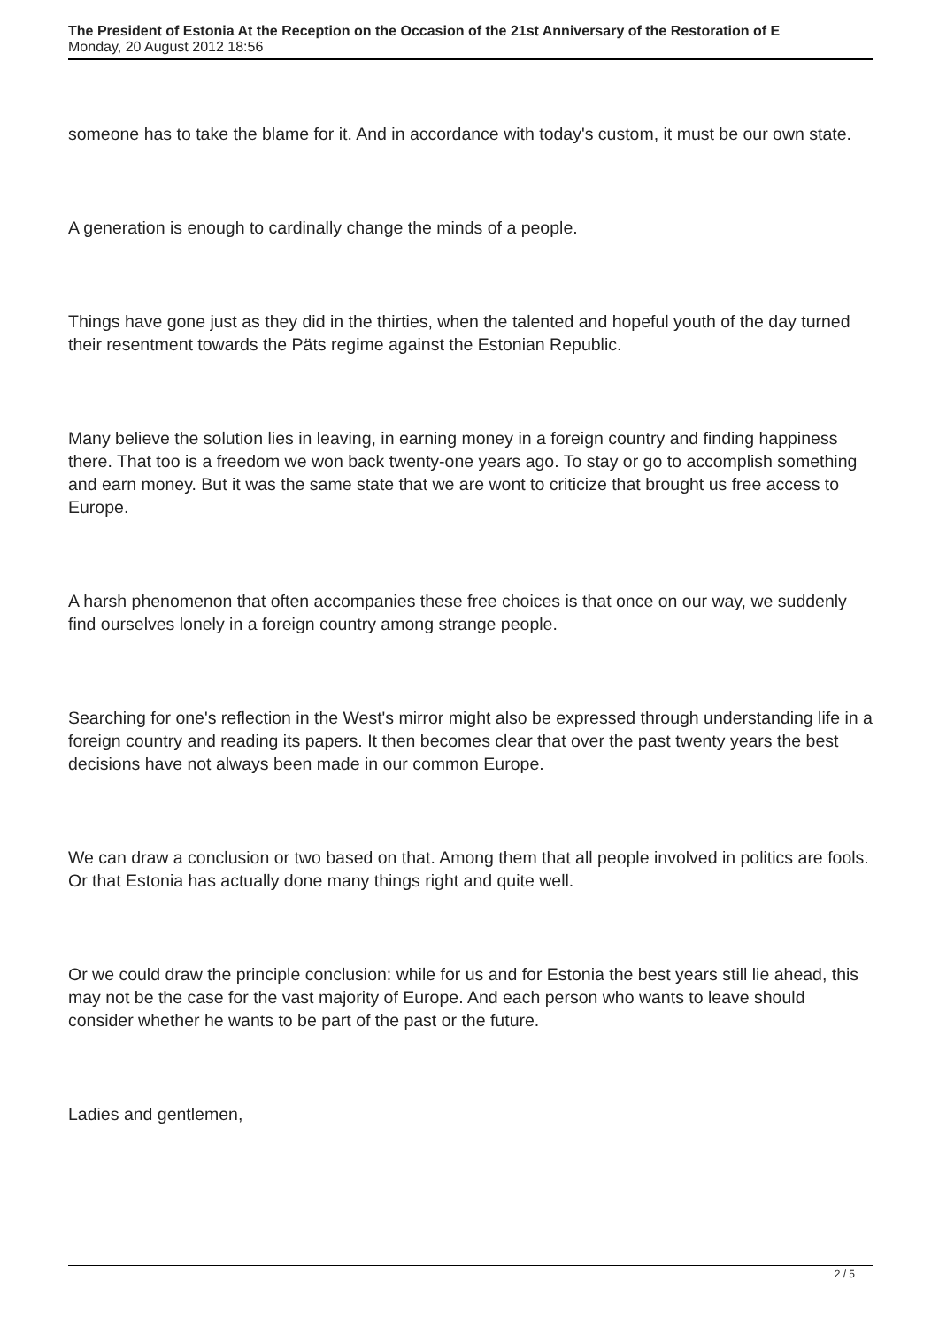The President of Estonia At the Reception on the Occasion of the 21st Anniversary of the Restoration of E
Monday, 20 August 2012 18:56
someone has to take the blame for it. And in accordance with today's custom, it must be our own state.
A generation is enough to cardinally change the minds of a people.
Things have gone just as they did in the thirties, when the talented and hopeful youth of the day turned their resentment towards the Päts regime against the Estonian Republic.
Many believe the solution lies in leaving, in earning money in a foreign country and finding happiness there. That too is a freedom we won back twenty-one years ago. To stay or go to accomplish something and earn money. But it was the same state that we are wont to criticize that brought us free access to Europe.
A harsh phenomenon that often accompanies these free choices is that once on our way, we suddenly find ourselves lonely in a foreign country among strange people.
Searching for one's reflection in the West's mirror might also be expressed through understanding life in a foreign country and reading its papers. It then becomes clear that over the past twenty years the best decisions have not always been made in our common Europe.
We can draw a conclusion or two based on that. Among them that all people involved in politics are fools. Or that Estonia has actually done many things right and quite well.
Or we could draw the principle conclusion: while for us and for Estonia the best years still lie ahead, this may not be the case for the vast majority of Europe. And each person who wants to leave should consider whether he wants to be part of the past or the future.
Ladies and gentlemen,
2 / 5